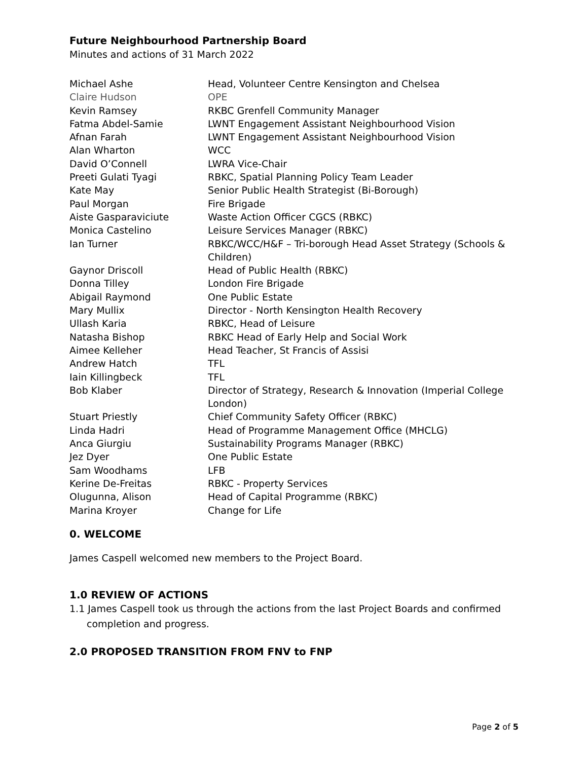Future Neighbourhood Partnership Board
Minutes and actions of 31 March 2022
| Michael Ashe | Head, Volunteer Centre Kensington and Chelsea |
| Claire Hudson | OPE |
| Kevin Ramsey | RKBC Grenfell Community Manager |
| Fatma Abdel-Samie | LWNT Engagement Assistant Neighbourhood Vision |
| Afnan Farah | LWNT Engagement Assistant Neighbourhood Vision |
| Alan Wharton | WCC |
| David O’Connell | LWRA Vice-Chair |
| Preeti Gulati Tyagi | RBKC, Spatial Planning Policy Team Leader |
| Kate May | Senior Public Health Strategist (Bi-Borough) |
| Paul Morgan | Fire Brigade |
| Aiste Gasparaviciute | Waste Action Officer CGCS (RBKC) |
| Monica Castelino | Leisure Services Manager (RBKC) |
| Ian Turner | RBKC/WCC/H&F – Tri-borough Head Asset Strategy (Schools & Children) |
| Gaynor Driscoll | Head of Public Health (RBKC) |
| Donna Tilley | London Fire Brigade |
| Abigail Raymond | One Public Estate |
| Mary Mullix | Director - North Kensington Health Recovery |
| Ullash Karia | RBKC, Head of Leisure |
| Natasha Bishop | RBKC Head of Early Help and Social Work |
| Aimee Kelleher | Head Teacher, St Francis of Assisi |
| Andrew Hatch | TFL |
| Iain Killingbeck | TFL |
| Bob Klaber | Director of Strategy, Research & Innovation (Imperial College London) |
| Stuart Priestly | Chief Community Safety Officer (RBKC) |
| Linda Hadri | Head of Programme Management Office (MHCLG) |
| Anca Giurgiu | Sustainability Programs Manager (RBKC) |
| Jez Dyer | One Public Estate |
| Sam Woodhams | LFB |
| Kerine De-Freitas | RBKC - Property Services |
| Olugunna, Alison | Head of Capital Programme (RBKC) |
| Marina Kroyer | Change for Life |
0. WELCOME
James Caspell welcomed new members to the Project Board.
1.0 REVIEW OF ACTIONS
1.1 James Caspell took us through the actions from the last Project Boards and confirmed completion and progress.
2.0 PROPOSED TRANSITION FROM FNV to FNP
Page 2 of 5